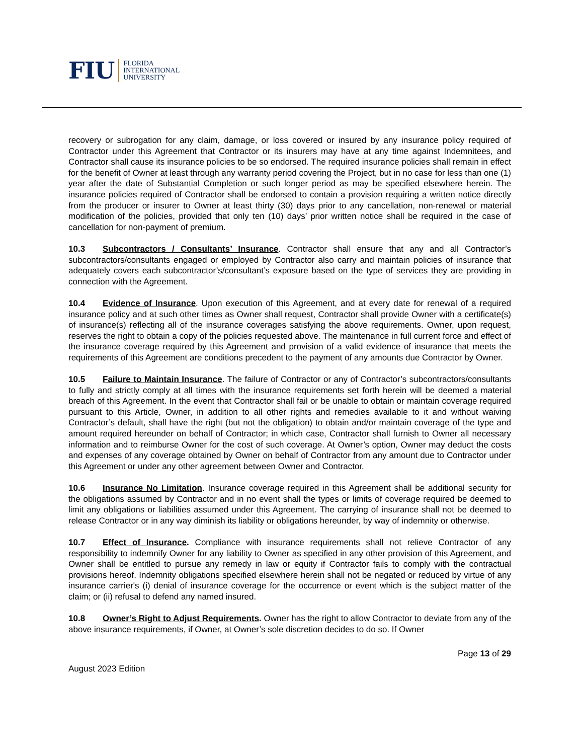FIU
FLORIDA
INTERNATIONAL
UNIVERSITY
recovery or subrogation for any claim, damage, or loss covered or insured by any insurance policy required of Contractor under this Agreement that Contractor or its insurers may have at any time against Indemnitees, and Contractor shall cause its insurance policies to be so endorsed. The required insurance policies shall remain in effect for the benefit of Owner at least through any warranty period covering the Project, but in no case for less than one (1) year after the date of Substantial Completion or such longer period as may be specified elsewhere herein. The insurance policies required of Contractor shall be endorsed to contain a provision requiring a written notice directly from the producer or insurer to Owner at least thirty (30) days prior to any cancellation, non-renewal or material modification of the policies, provided that only ten (10) days’ prior written notice shall be required in the case of cancellation for non-payment of premium.
10.3 Subcontractors / Consultants’ Insurance. Contractor shall ensure that any and all Contractor’s subcontractors/consultants engaged or employed by Contractor also carry and maintain policies of insurance that adequately covers each subcontractor’s/consultant’s exposure based on the type of services they are providing in connection with the Agreement.
10.4 Evidence of Insurance. Upon execution of this Agreement, and at every date for renewal of a required insurance policy and at such other times as Owner shall request, Contractor shall provide Owner with a certificate(s) of insurance(s) reflecting all of the insurance coverages satisfying the above requirements. Owner, upon request, reserves the right to obtain a copy of the policies requested above. The maintenance in full current force and effect of the insurance coverage required by this Agreement and provision of a valid evidence of insurance that meets the requirements of this Agreement are conditions precedent to the payment of any amounts due Contractor by Owner.
10.5 Failure to Maintain Insurance. The failure of Contractor or any of Contractor’s subcontractors/consultants to fully and strictly comply at all times with the insurance requirements set forth herein will be deemed a material breach of this Agreement. In the event that Contractor shall fail or be unable to obtain or maintain coverage required pursuant to this Article, Owner, in addition to all other rights and remedies available to it and without waiving Contractor’s default, shall have the right (but not the obligation) to obtain and/or maintain coverage of the type and amount required hereunder on behalf of Contractor; in which case, Contractor shall furnish to Owner all necessary information and to reimburse Owner for the cost of such coverage. At Owner’s option, Owner may deduct the costs and expenses of any coverage obtained by Owner on behalf of Contractor from any amount due to Contractor under this Agreement or under any other agreement between Owner and Contractor.
10.6 Insurance No Limitation. Insurance coverage required in this Agreement shall be additional security for the obligations assumed by Contractor and in no event shall the types or limits of coverage required be deemed to limit any obligations or liabilities assumed under this Agreement. The carrying of insurance shall not be deemed to release Contractor or in any way diminish its liability or obligations hereunder, by way of indemnity or otherwise.
10.7 Effect of Insurance. Compliance with insurance requirements shall not relieve Contractor of any responsibility to indemnify Owner for any liability to Owner as specified in any other provision of this Agreement, and Owner shall be entitled to pursue any remedy in law or equity if Contractor fails to comply with the contractual provisions hereof. Indemnity obligations specified elsewhere herein shall not be negated or reduced by virtue of any insurance carrier's (i) denial of insurance coverage for the occurrence or event which is the subject matter of the claim; or (ii) refusal to defend any named insured.
10.8 Owner’s Right to Adjust Requirements. Owner has the right to allow Contractor to deviate from any of the above insurance requirements, if Owner, at Owner’s sole discretion decides to do so. If Owner
Page 13 of 29
August 2023 Edition